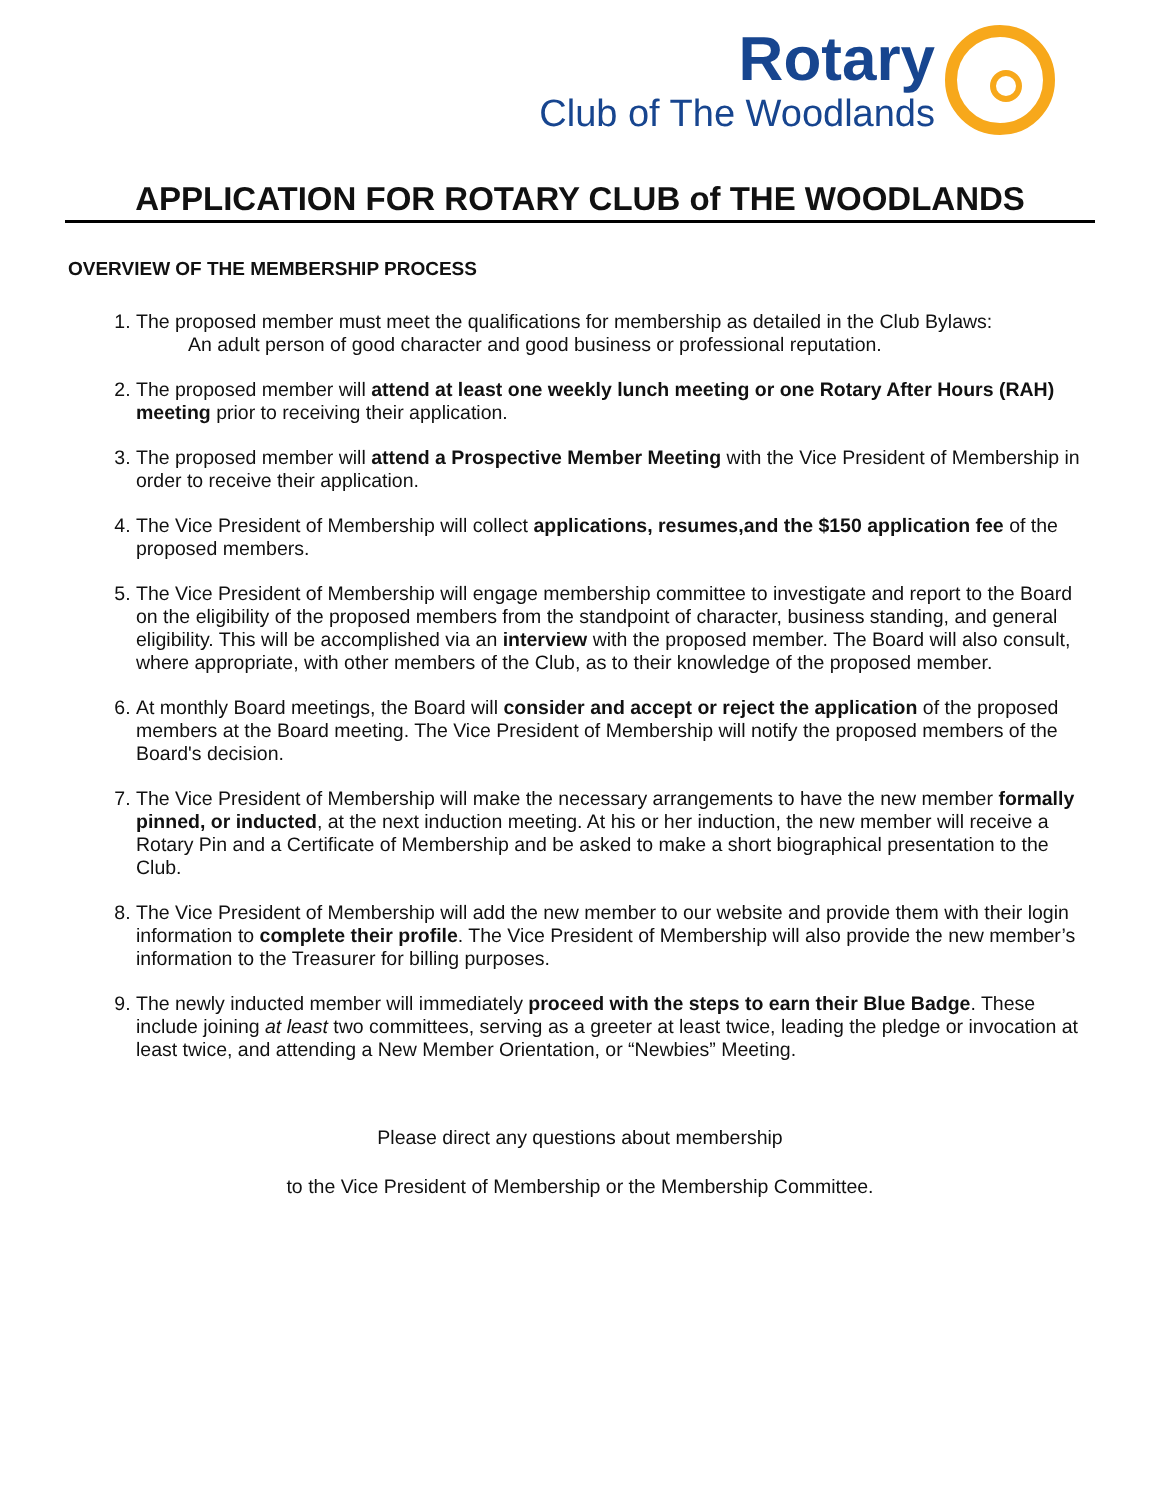Rotary
Club of The Woodlands
APPLICATION FOR ROTARY CLUB of THE WOODLANDS
OVERVIEW OF THE MEMBERSHIP PROCESS
1. The proposed member must meet the qualifications for membership as detailed in the Club Bylaws:
An adult person of good character and good business or professional reputation.
2. The proposed member will attend at least one weekly lunch meeting or one Rotary After Hours (RAH) meeting prior to receiving their application.
3. The proposed member will attend a Prospective Member Meeting with the Vice President of Membership in order to receive their application.
4. The Vice President of Membership will collect applications, resumes,and the $150 application fee of the proposed members.
5. The Vice President of Membership will engage membership committee to investigate and report to the Board on the eligibility of the proposed members from the standpoint of character, business standing, and general eligibility. This will be accomplished via an interview with the proposed member. The Board will also consult, where appropriate, with other members of the Club, as to their knowledge of the proposed member.
6. At monthly Board meetings, the Board will consider and accept or reject the application of the proposed members at the Board meeting. The Vice President of Membership will notify the proposed members of the Board's decision.
7. The Vice President of Membership will make the necessary arrangements to have the new member formally pinned, or inducted, at the next induction meeting. At his or her induction, the new member will receive a Rotary Pin and a Certificate of Membership and be asked to make a short biographical presentation to the Club.
8. The Vice President of Membership will add the new member to our website and provide them with their login information to complete their profile. The Vice President of Membership will also provide the new member’s information to the Treasurer for billing purposes.
9. The newly inducted member will immediately proceed with the steps to earn their Blue Badge. These include joining at least two committees, serving as a greeter at least twice, leading the pledge or invocation at least twice, and attending a New Member Orientation, or “Newbies” Meeting.
Please direct any questions about membership
to the Vice President of Membership or the Membership Committee.